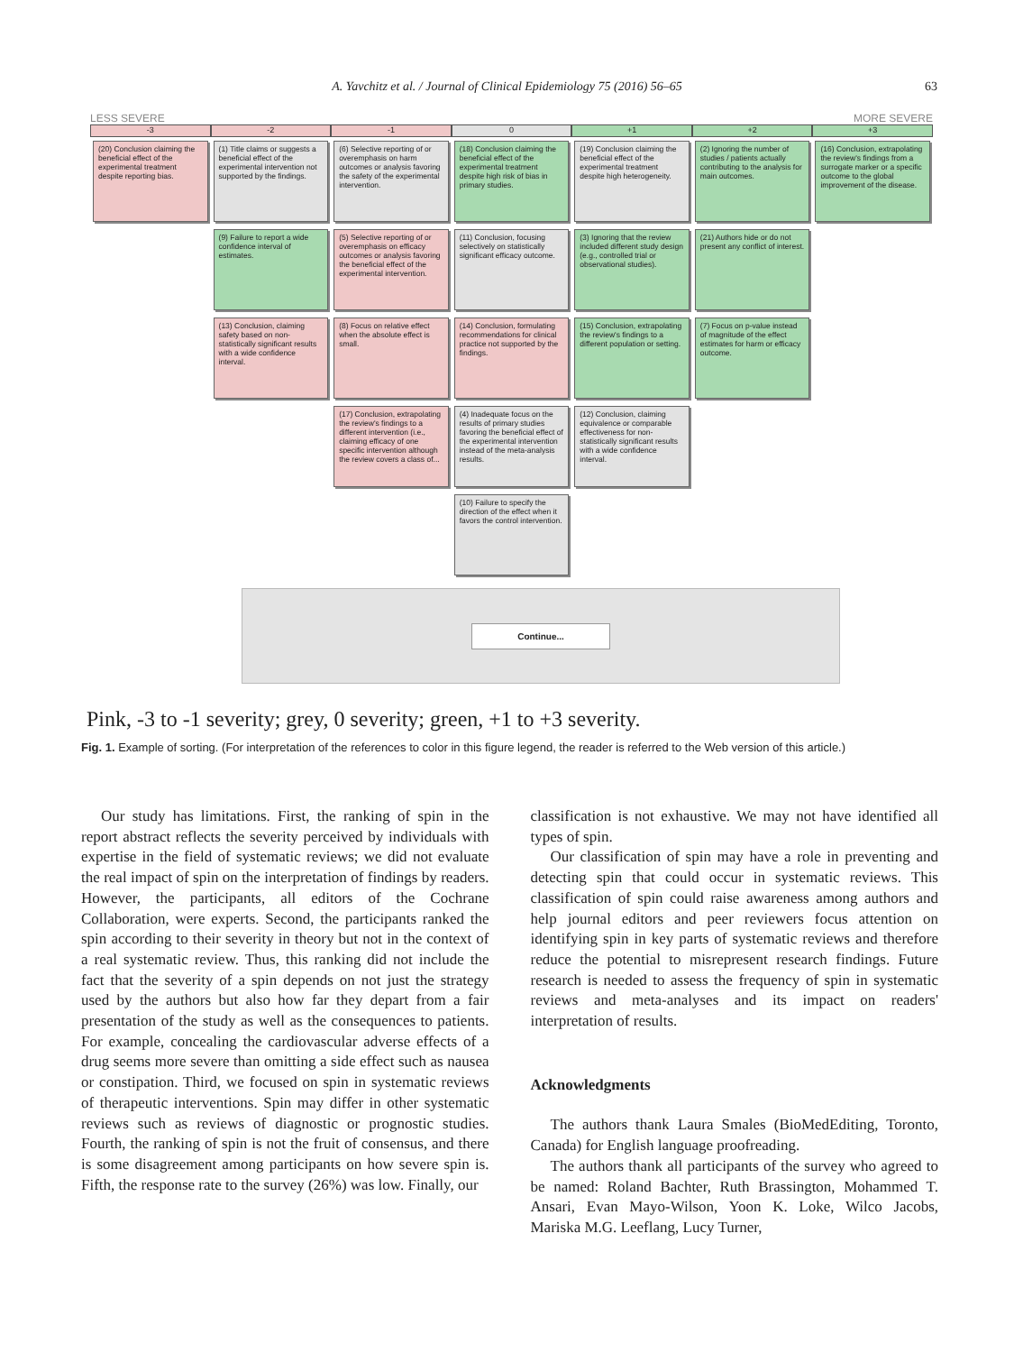A. Yavchitz et al. / Journal of Clinical Epidemiology 75 (2016) 56–65 63
LESS SEVERE MORE SEVERE
-3
-2
-1
0
+1
+2
+3
(20) Conclusion claiming the beneficial effect of the experimental treatment despite reporting bias.
(1) Title claims or suggests a beneficial effect of the experimental intervention not supported by the findings.
(6) Selective reporting of or overemphasis on harm outcomes or analysis favoring the safety of the experimental intervention.
(18) Conclusion claiming the beneficial effect of the experimental treatment despite high risk of bias in primary studies.
(19) Conclusion claiming the beneficial effect of the experimental treatment despite high heterogeneity.
(2) Ignoring the number of studies / patients actually contributing to the analysis for main outcomes.
(16) Conclusion, extrapolating the review's findings from a surrogate marker or a specific outcome to the global improvement of the disease.
(9) Failure to report a wide confidence interval of estimates.
(5) Selective reporting of or overemphasis on efficacy outcomes or analysis favoring the beneficial effect of the experimental intervention.
(11) Conclusion, focusing selectively on statistically significant efficacy outcome.
(3) Ignoring that the review included different study design (e.g., controlled trial or observational studies).
(21) Authors hide or do not present any conflict of interest.
(13) Conclusion, claiming safety based on non-statistically significant results with a wide confidence interval.
(8) Focus on relative effect when the absolute effect is small.
(14) Conclusion, formulating recommendations for clinical practice not supported by the findings.
(15) Conclusion, extrapolating the review's findings to a different population or setting.
(7) Focus on p-value instead of magnitude of the effect estimates for harm or efficacy outcome.
(17) Conclusion, extrapolating the review's findings to a different intervention (i.e., claiming efficacy of one specific intervention although the review covers a class of...
(4) Inadequate focus on the results of primary studies favoring the beneficial effect of the experimental intervention instead of the meta-analysis results.
(12) Conclusion, claiming equivalence or comparable effectiveness for non-statistically significant results with a wide confidence interval.
(10) Failure to specify the direction of the effect when it favors the control intervention.
Continue...
Pink, -3 to -1 severity; grey, 0 severity; green, +1 to +3 severity.
Fig. 1. Example of sorting. (For interpretation of the references to color in this figure legend, the reader is referred to the Web version of this article.)
Our study has limitations. First, the ranking of spin in the report abstract reflects the severity perceived by individuals with expertise in the field of systematic reviews; we did not evaluate the real impact of spin on the interpretation of findings by readers. However, the participants, all editors of the Cochrane Collaboration, were experts. Second, the participants ranked the spin according to their severity in theory but not in the context of a real systematic review. Thus, this ranking did not include the fact that the severity of a spin depends on not just the strategy used by the authors but also how far they depart from a fair presentation of the study as well as the consequences to patients. For example, concealing the cardiovascular adverse effects of a drug seems more severe than omitting a side effect such as nausea or constipation. Third, we focused on spin in systematic reviews of therapeutic interventions. Spin may differ in other systematic reviews such as reviews of diagnostic or prognostic studies. Fourth, the ranking of spin is not the fruit of consensus, and there is some disagreement among participants on how severe spin is. Fifth, the response rate to the survey (26%) was low. Finally, our
classification is not exhaustive. We may not have identified all types of spin.
Our classification of spin may have a role in preventing and detecting spin that could occur in systematic reviews. This classification of spin could raise awareness among authors and help journal editors and peer reviewers focus attention on identifying spin in key parts of systematic reviews and therefore reduce the potential to misrepresent research findings. Future research is needed to assess the frequency of spin in systematic reviews and meta-analyses and its impact on readers' interpretation of results.
Acknowledgments
The authors thank Laura Smales (BioMedEditing, Toronto, Canada) for English language proofreading.
The authors thank all participants of the survey who agreed to be named: Roland Bachter, Ruth Brassington, Mohammed T. Ansari, Evan Mayo-Wilson, Yoon K. Loke, Wilco Jacobs, Mariska M.G. Leeflang, Lucy Turner,